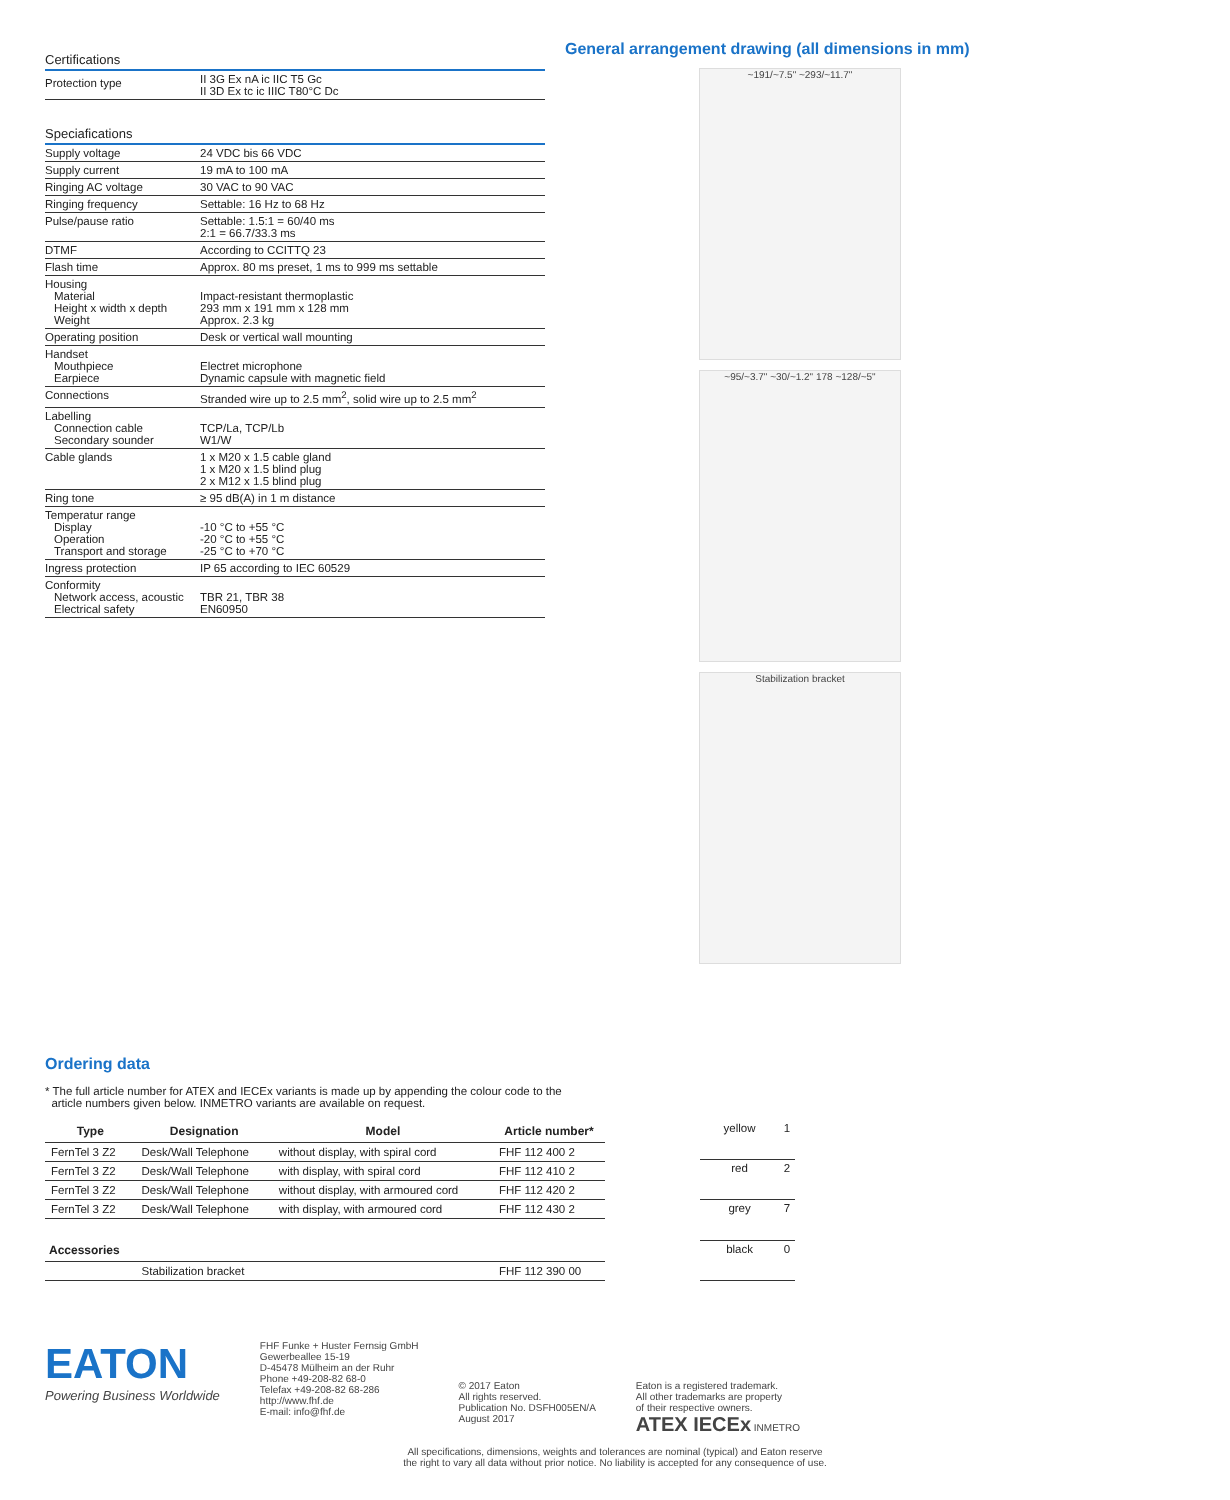Certifications
| Protection type | II 3G Ex nA ic IIC T5 Gc II 3D Ex tc ic IIIC T80°C Dc |
Speciafications
| Supply voltage | 24 VDC bis 66 VDC |
| Supply current | 19 mA to 100 mA |
| Ringing AC voltage | 30 VAC to 90 VAC |
| Ringing frequency | Settable: 16 Hz to 68 Hz |
| Pulse/pause ratio | Settable: 1.5:1 = 60/40 ms 2:1 = 66.7/33.3 ms |
| DTMF | According to CCITTQ 23 |
| Flash time | Approx. 80 ms preset, 1 ms to 999 ms settable |
| Housing Material Height x width x depth Weight | Impact-resistant thermoplastic 293 mm x 191 mm x 128 mm Approx. 2.3 kg |
| Operating position | Desk or vertical wall mounting |
| Handset Mouthpiece Earpiece | Electret microphone Dynamic capsule with magnetic field |
| Connections | Stranded wire up to 2.5 mm<sup>2</sup>, solid wire up to 2.5 mm<sup>2</sup> |
| Labelling Connection cable Secondary sounder | TCP/La, TCP/Lb W1/W |
| Cable glands | 1 x M20 x 1.5 cable gland 1 x M20 x 1.5 blind plug 2 x M12 x 1.5 blind plug |
| Ring tone | ≥ 95 dB(A) in 1 m distance |
| Temperatur range Display Operation Transport and storage | -10 °C to +55 °C -20 °C to +55 °C -25 °C to +70 °C |
| Ingress protection | IP 65 according to IEC 60529 |
| Conformity Network access, acoustic Electrical safety | TBR 21, TBR 38 EN60950 |
General arrangement drawing (all dimensions in mm)
~191/~7.5" ~293/~11.7"
~95/~3.7" ~30/~1.2" 178 ~128/~5"
Stabilization bracket
Ordering data
* The full article number for ATEX and IECEx variants is made up by appending the colour code to the
article numbers given below. INMETRO variants are available on request.
| Type | Designation | Model | Article number* |
| --- | --- | --- | --- |
| FernTel 3 Z2 | Desk/Wall Telephone | without display, with spiral cord | FHF 112 400 2 |
| FernTel 3 Z2 | Desk/Wall Telephone | with display, with spiral cord | FHF 112 410 2 |
| FernTel 3 Z2 | Desk/Wall Telephone | without display, with armoured cord | FHF 112 420 2 |
| FernTel 3 Z2 | Desk/Wall Telephone | with display, with armoured cord | FHF 112 430 2 |
| Accessories | | | |
| | Stabilization bracket | | FHF 112 390 00 |
| yellow | 1 |
| red | 2 |
| grey | 7 |
| black | 0 |
EATON
Powering Business Worldwide
FHF Funke + Huster Fernsig GmbH
Gewerbeallee 15-19
D-45478 Mülheim an der Ruhr
Phone +49-208-82 68-0
Telefax +49-208-82 68-286
http://www.fhf.de
E-mail: info@fhf.de
© 2017 Eaton
All rights reserved.
Publication No. DSFH005EN/A
August 2017
Eaton is a registered trademark.
All other trademarks are property
of their respective owners.
ATEX IECEx INMETRO
All specifications, dimensions, weights and tolerances are nominal (typical) and Eaton reserve
the right to vary all data without prior notice. No liability is accepted for any consequence of use.